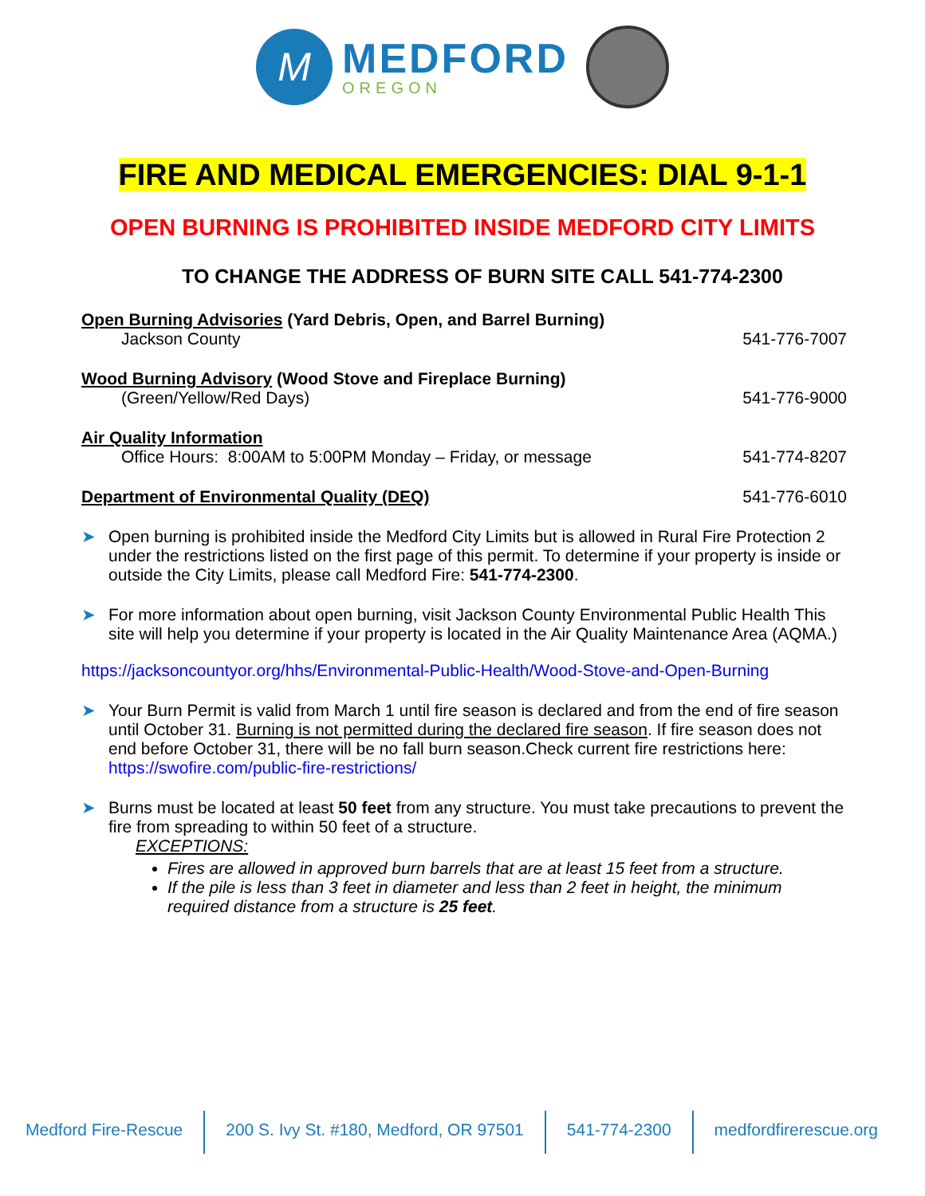M
MEDFORD
OREGON
FIRE AND MEDICAL EMERGENCIES: DIAL 9-1-1
OPEN BURNING IS PROHIBITED INSIDE MEDFORD CITY LIMITS
TO CHANGE THE ADDRESS OF BURN SITE CALL 541-774-2300
Open Burning Advisories (Yard Debris, Open, and Barrel Burning)
Jackson County
541-776-7007
Wood Burning Advisory (Wood Stove and Fireplace Burning)
(Green/Yellow/Red Days)
541-776-9000
Air Quality Information
Office Hours: 8:00AM to 5:00PM Monday – Friday, or message
541-774-8207
Department of Environmental Quality (DEQ)
541-776-6010
➤ Open burning is prohibited inside the Medford City Limits but is allowed in Rural Fire Protection 2 under the restrictions listed on the first page of this permit. To determine if your property is inside or outside the City Limits, please call Medford Fire: 541-774-2300.
➤ For more information about open burning, visit Jackson County Environmental Public Health This site will help you determine if your property is located in the Air Quality Maintenance Area (AQMA.)
https://jacksoncountyor.org/hhs/Environmental-Public-Health/Wood-Stove-and-Open-Burning
➤ Your Burn Permit is valid from March 1 until fire season is declared and from the end of fire season until October 31. Burning is not permitted during the declared fire season. If fire season does not end before October 31, there will be no fall burn season.Check current fire restrictions here: https://swofire.com/public-fire-restrictions/
➤ Burns must be located at least 50 feet from any structure. You must take precautions to prevent the fire from spreading to within 50 feet of a structure.
EXCEPTIONS:
Fires are allowed in approved burn barrels that are at least 15 feet from a structure.
If the pile is less than 3 feet in diameter and less than 2 feet in height, the minimum required distance from a structure is 25 feet.
Medford Fire-Rescue 200 S. Ivy St. #180, Medford, OR 97501
541-774-2300 medfordfirerescue.org